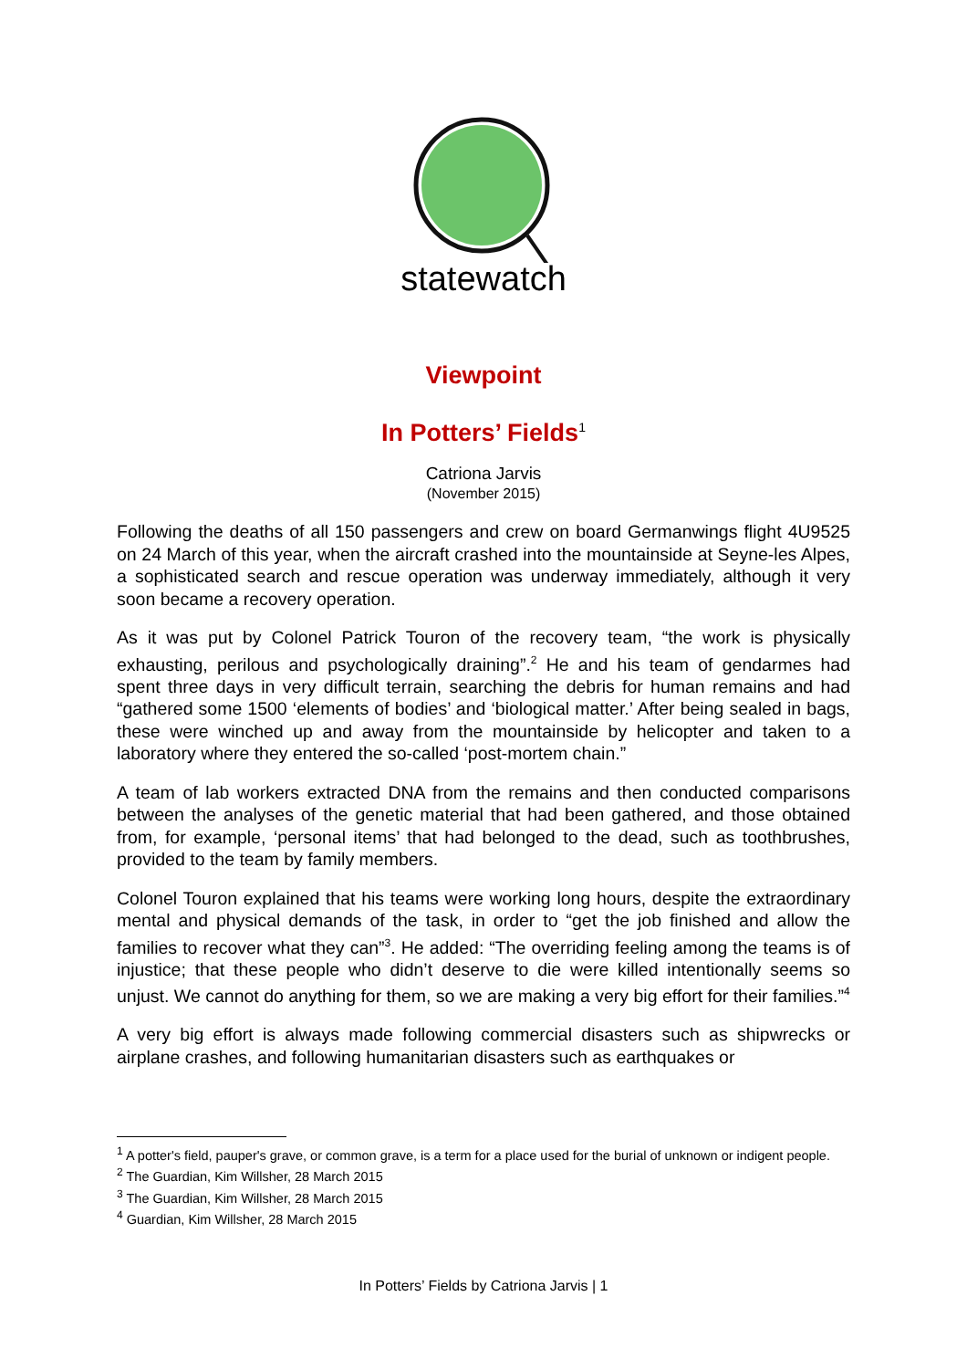statewatch
Viewpoint
In Potters’ Fields<sup>1</sup>
Catriona Jarvis
(November 2015)
Following the deaths of all 150 passengers and crew on board Germanwings flight 4U9525 on 24 March of this year, when the aircraft crashed into the mountainside at Seyne-les Alpes, a sophisticated search and rescue operation was underway immediately, although it very soon became a recovery operation.
As it was put by Colonel Patrick Touron of the recovery team, “the work is physically exhausting, perilous and psychologically draining”.<sup>2</sup> He and his team of gendarmes had spent three days in very difficult terrain, searching the debris for human remains and had “gathered some 1500 ‘elements of bodies’ and ‘biological matter.’ After being sealed in bags, these were winched up and away from the mountainside by helicopter and taken to a laboratory where they entered the so-called ‘post-mortem chain.”
A team of lab workers extracted DNA from the remains and then conducted comparisons between the analyses of the genetic material that had been gathered, and those obtained from, for example, ‘personal items’ that had belonged to the dead, such as toothbrushes, provided to the team by family members.
Colonel Touron explained that his teams were working long hours, despite the extraordinary mental and physical demands of the task, in order to “get the job finished and allow the families to recover what they can”<sup>3</sup>. He added: “The overriding feeling among the teams is of injustice; that these people who didn’t deserve to die were killed intentionally seems so unjust. We cannot do anything for them, so we are making a very big effort for their families.”<sup>4</sup>
A very big effort is always made following commercial disasters such as shipwrecks or airplane crashes, and following humanitarian disasters such as earthquakes or
<sup>1</sup> A potter's field, pauper's grave, or common grave, is a term for a place used for the burial of unknown or indigent people.
<sup>2</sup> The Guardian, Kim Willsher, 28 March 2015
<sup>3</sup> The Guardian, Kim Willsher, 28 March 2015
<sup>4</sup> Guardian, Kim Willsher, 28 March 2015
In Potters’ Fields by Catriona Jarvis | 1